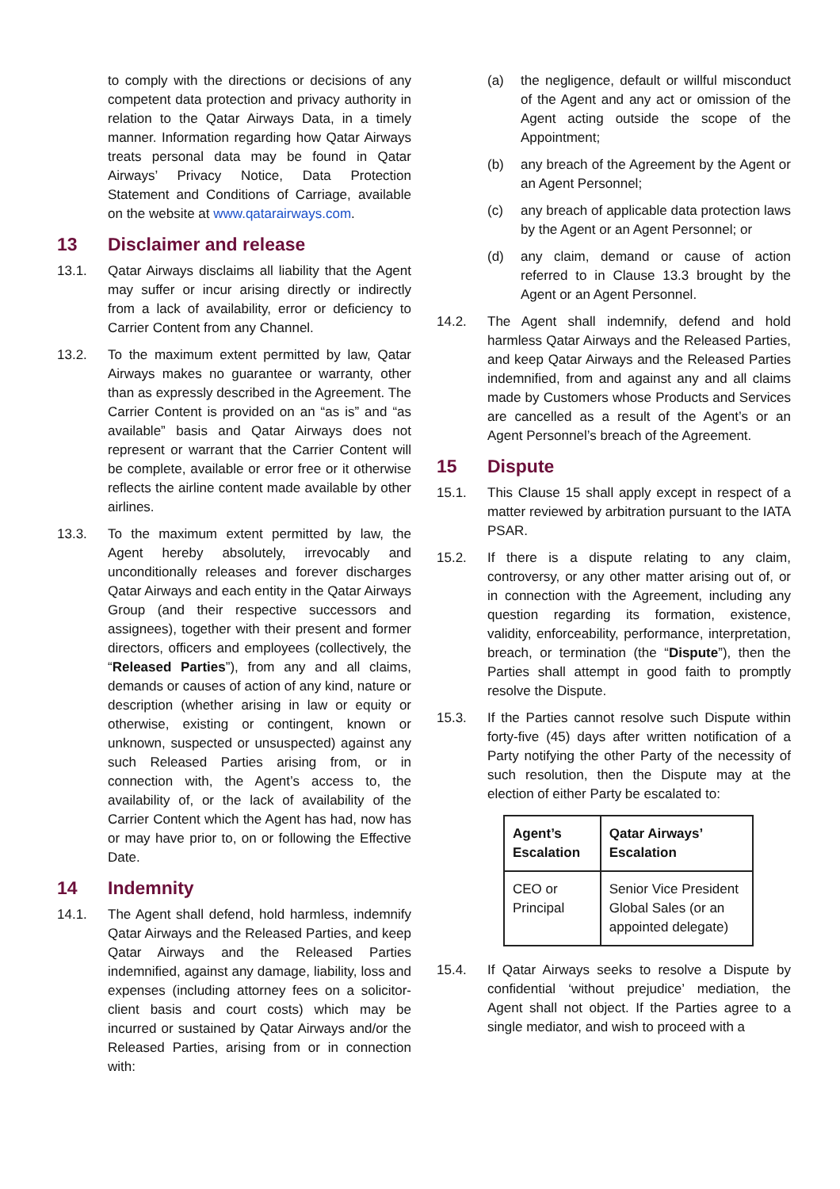to comply with the directions or decisions of any competent data protection and privacy authority in relation to the Qatar Airways Data, in a timely manner. Information regarding how Qatar Airways treats personal data may be found in Qatar Airways’ Privacy Notice, Data Protection Statement and Conditions of Carriage, available on the website at www.qatarairways.com.
13 Disclaimer and release
13.1. Qatar Airways disclaims all liability that the Agent may suffer or incur arising directly or indirectly from a lack of availability, error or deficiency to Carrier Content from any Channel.
13.2. To the maximum extent permitted by law, Qatar Airways makes no guarantee or warranty, other than as expressly described in the Agreement. The Carrier Content is provided on an “as is” and “as available” basis and Qatar Airways does not represent or warrant that the Carrier Content will be complete, available or error free or it otherwise reflects the airline content made available by other airlines.
13.3. To the maximum extent permitted by law, the Agent hereby absolutely, irrevocably and unconditionally releases and forever discharges Qatar Airways and each entity in the Qatar Airways Group (and their respective successors and assignees), together with their present and former directors, officers and employees (collectively, the “Released Parties”), from any and all claims, demands or causes of action of any kind, nature or description (whether arising in law or equity or otherwise, existing or contingent, known or unknown, suspected or unsuspected) against any such Released Parties arising from, or in connection with, the Agent’s access to, the availability of, or the lack of availability of the Carrier Content which the Agent has had, now has or may have prior to, on or following the Effective Date.
14 Indemnity
14.1. The Agent shall defend, hold harmless, indemnify Qatar Airways and the Released Parties, and keep Qatar Airways and the Released Parties indemnified, against any damage, liability, loss and expenses (including attorney fees on a solicitor-client basis and court costs) which may be incurred or sustained by Qatar Airways and/or the Released Parties, arising from or in connection with:
(a) the negligence, default or willful misconduct of the Agent and any act or omission of the Agent acting outside the scope of the Appointment;
(b) any breach of the Agreement by the Agent or an Agent Personnel;
(c) any breach of applicable data protection laws by the Agent or an Agent Personnel; or
(d) any claim, demand or cause of action referred to in Clause 13.3 brought by the Agent or an Agent Personnel.
14.2. The Agent shall indemnify, defend and hold harmless Qatar Airways and the Released Parties, and keep Qatar Airways and the Released Parties indemnified, from and against any and all claims made by Customers whose Products and Services are cancelled as a result of the Agent’s or an Agent Personnel’s breach of the Agreement.
15 Dispute
15.1. This Clause 15 shall apply except in respect of a matter reviewed by arbitration pursuant to the IATA PSAR.
15.2. If there is a dispute relating to any claim, controversy, or any other matter arising out of, or in connection with the Agreement, including any question regarding its formation, existence, validity, enforceability, performance, interpretation, breach, or termination (the “Dispute”), then the Parties shall attempt in good faith to promptly resolve the Dispute.
15.3. If the Parties cannot resolve such Dispute within forty-five (45) days after written notification of a Party notifying the other Party of the necessity of such resolution, then the Dispute may at the election of either Party be escalated to:
| Agent’s Escalation | Qatar Airways’ Escalation |
| --- | --- |
| CEO or Principal | Senior Vice President Global Sales (or an appointed delegate) |
15.4. If Qatar Airways seeks to resolve a Dispute by confidential ‘without prejudice’ mediation, the Agent shall not object. If the Parties agree to a single mediator, and wish to proceed with a